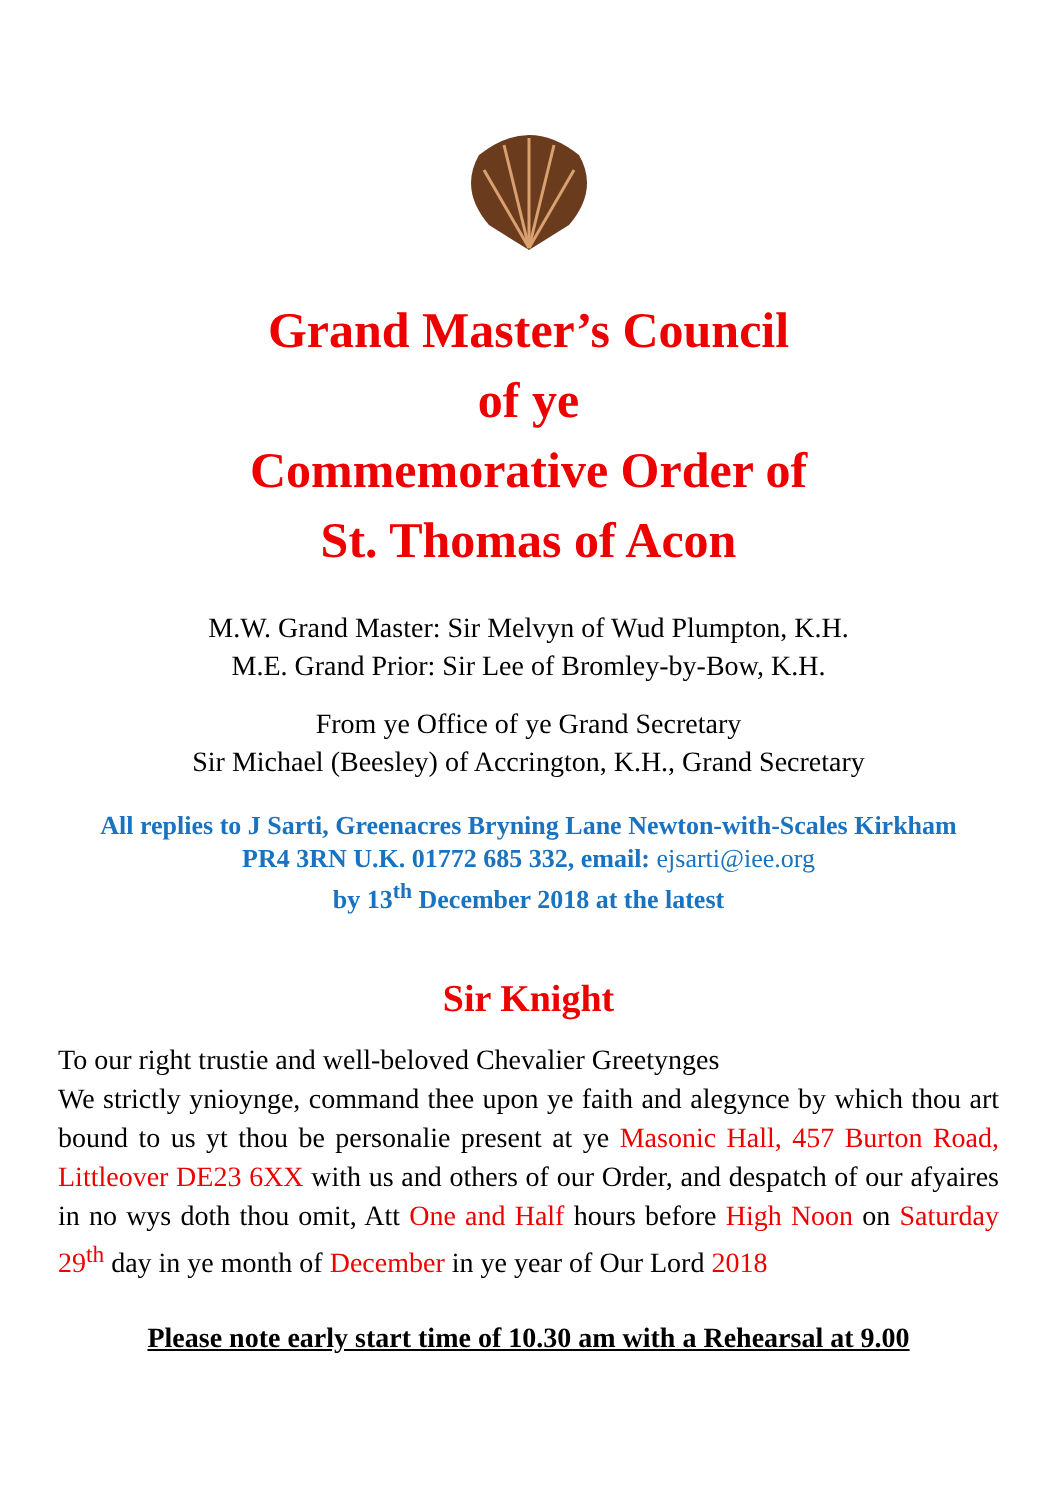Grand Master’s Council
of ye
Commemorative Order of
St. Thomas of Acon
M.W. Grand Master: Sir Melvyn of Wud Plumpton, K.H.
M.E. Grand Prior: Sir Lee of Bromley-by-Bow, K.H.
From ye Office of ye Grand Secretary
Sir Michael (Beesley) of Accrington, K.H., Grand Secretary
All replies to J Sarti, Greenacres Bryning Lane Newton-with-Scales Kirkham
PR4 3RN U.K. 01772 685 332, email: ejsarti@iee.org
by 13<sup>th</sup> December 2018 at the latest
Sir Knight
To our right trustie and well-beloved Chevalier Greetynges
We strictly ynioynge, command thee upon ye faith and alegynce by which thou art bound to us yt thou be personalie present at ye Masonic Hall, 457 Burton Road, Littleover DE23 6XX with us and others of our Order, and despatch of our afyaires in no wys doth thou omit, Att One and Half hours before High Noon on Saturday 29<sup>th</sup> day in ye month of December in ye year of Our Lord 2018
Please note early start time of 10.30 am with a Rehearsal at 9.00